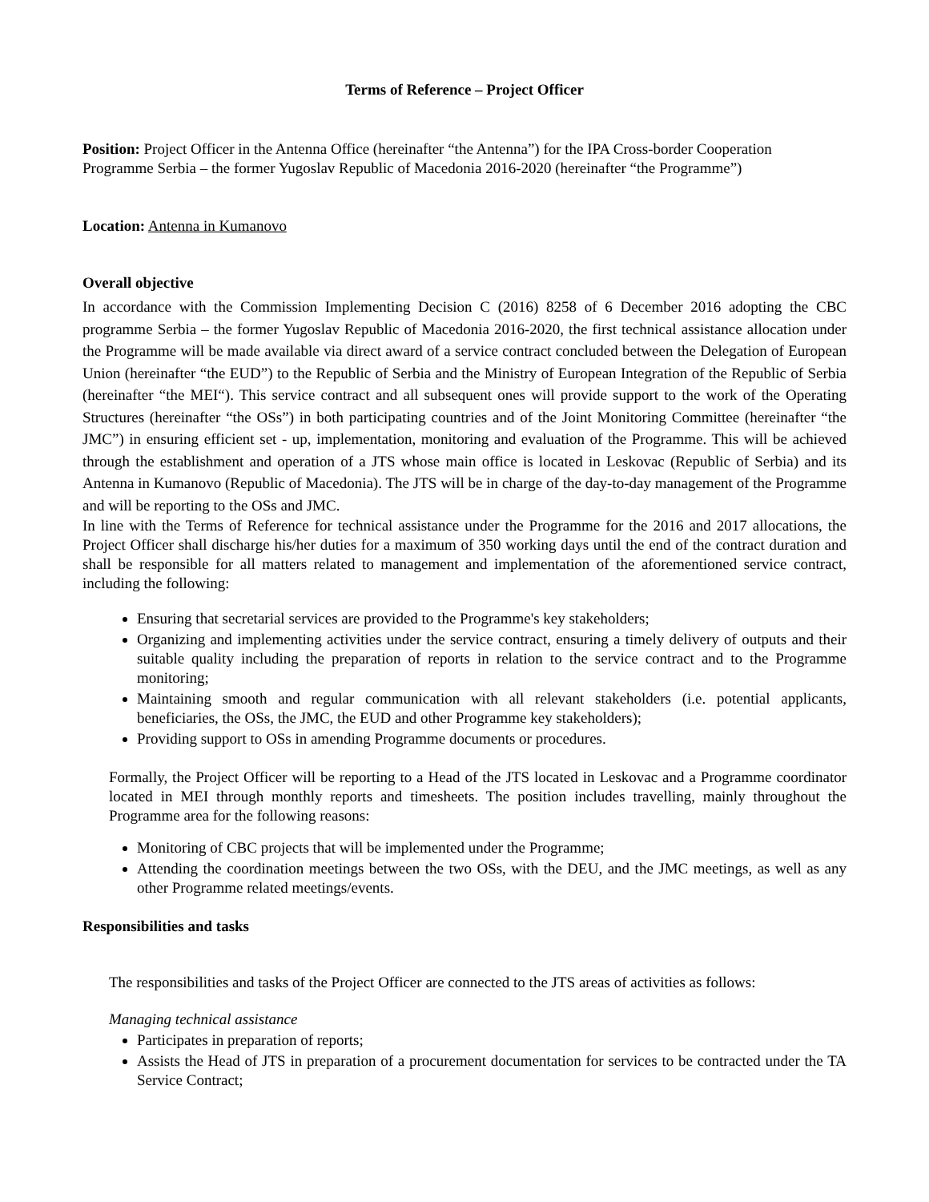Terms of Reference – Project Officer
Position: Project Officer in the Antenna Office (hereinafter “the Antenna”) for the IPA Cross-border Cooperation Programme Serbia – the former Yugoslav Republic of Macedonia 2016-2020 (hereinafter “the Programme”)
Location: Antenna in Kumanovo
Overall objective
In accordance with the Commission Implementing Decision C (2016) 8258 of 6 December 2016 adopting the CBC programme Serbia – the former Yugoslav Republic of Macedonia 2016-2020, the first technical assistance allocation under the Programme will be made available via direct award of a service contract concluded between the Delegation of European Union (hereinafter “the EUD”) to the Republic of Serbia and the Ministry of European Integration of the Republic of Serbia (hereinafter “the MEI“). This service contract and all subsequent ones will provide support to the work of the Operating Structures (hereinafter “the OSs”) in both participating countries and of the Joint Monitoring Committee (hereinafter “the JMC”) in ensuring efficient set - up, implementation, monitoring and evaluation of the Programme. This will be achieved through the establishment and operation of a JTS whose main office is located in Leskovac (Republic of Serbia) and its Antenna in Kumanovo (Republic of Macedonia). The JTS will be in charge of the day-to-day management of the Programme and will be reporting to the OSs and JMC.
In line with the Terms of Reference for technical assistance under the Programme for the 2016 and 2017 allocations, the Project Officer shall discharge his/her duties for a maximum of 350 working days until the end of the contract duration and shall be responsible for all matters related to management and implementation of the aforementioned service contract, including the following:
Ensuring that secretarial services are provided to the Programme's key stakeholders;
Organizing and implementing activities under the service contract, ensuring a timely delivery of outputs and their suitable quality including the preparation of reports in relation to the service contract and to the Programme monitoring;
Maintaining smooth and regular communication with all relevant stakeholders (i.e. potential applicants, beneficiaries, the OSs, the JMC, the EUD and other Programme key stakeholders);
Providing support to OSs in amending Programme documents or procedures.
Formally, the Project Officer will be reporting to a Head of the JTS located in Leskovac and a Programme coordinator located in MEI through monthly reports and timesheets. The position includes travelling, mainly throughout the Programme area for the following reasons:
Monitoring of CBC projects that will be implemented under the Programme;
Attending the coordination meetings between the two OSs, with the DEU, and the JMC meetings, as well as any other Programme related meetings/events.
Responsibilities and tasks
The responsibilities and tasks of the Project Officer are connected to the JTS areas of activities as follows:
Managing technical assistance
Participates in preparation of reports;
Assists the Head of JTS in preparation of a procurement documentation for services to be contracted under the TA Service Contract;